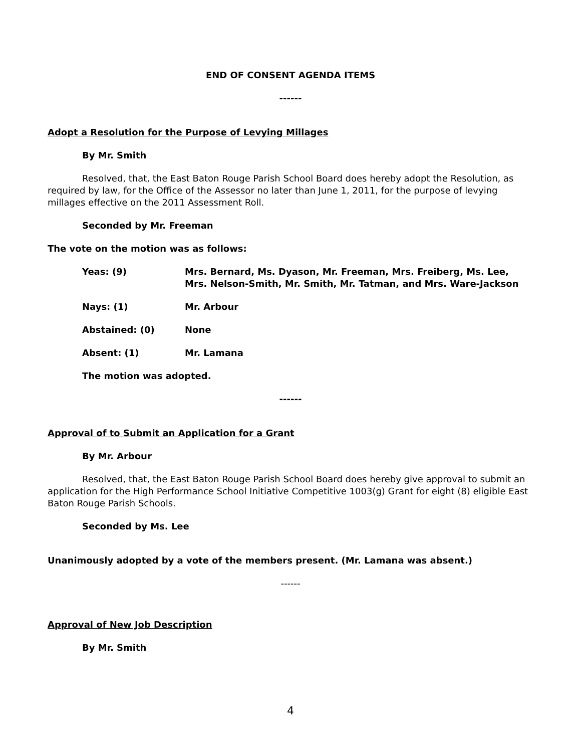END OF CONSENT AGENDA ITEMS
------
Adopt a Resolution for the Purpose of Levying Millages
By Mr. Smith
Resolved, that, the East Baton Rouge Parish School Board does hereby adopt the Resolution, as required by law, for the Office of the Assessor no later than June 1, 2011, for the purpose of levying millages effective on the 2011 Assessment Roll.
Seconded by Mr. Freeman
The vote on the motion was as follows:
Yeas: (9) Mrs. Bernard, Ms. Dyason, Mr. Freeman, Mrs. Freiberg, Ms. Lee, Mrs. Nelson-Smith, Mr. Smith, Mr. Tatman, and Mrs. Ware-Jackson
Nays: (1) Mr. Arbour
Abstained: (0) None
Absent: (1) Mr. Lamana
The motion was adopted.
------
Approval of to Submit an Application for a Grant
By Mr. Arbour
Resolved, that, the East Baton Rouge Parish School Board does hereby give approval to submit an application for the High Performance School Initiative Competitive 1003(g) Grant for eight (8) eligible East Baton Rouge Parish Schools.
Seconded by Ms. Lee
Unanimously adopted by a vote of the members present. (Mr. Lamana was absent.)
------
Approval of New Job Description
By Mr. Smith
4